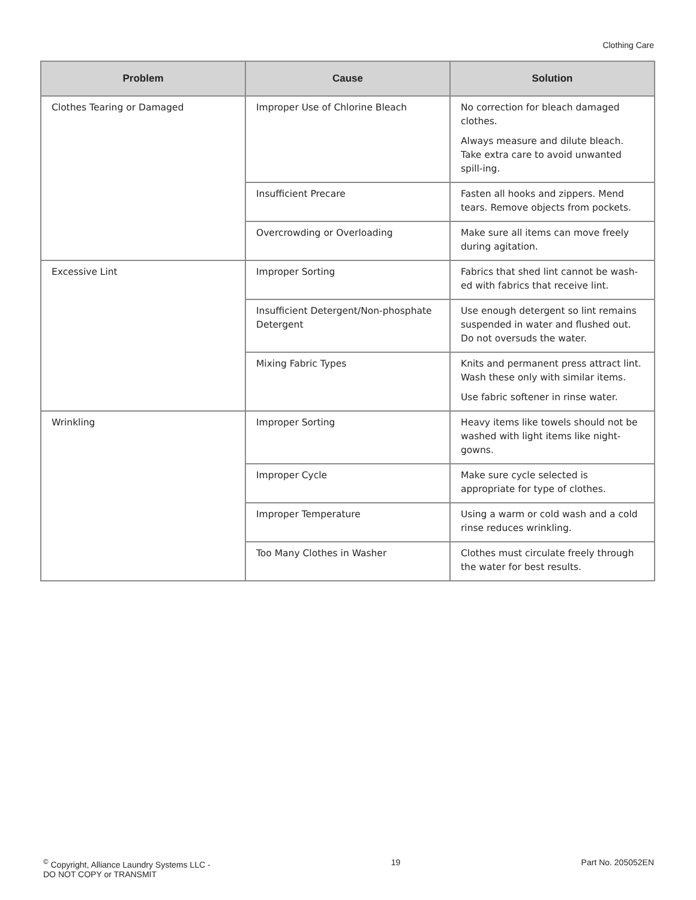Clothing Care
| Problem | Cause | Solution |
| --- | --- | --- |
| Clothes Tearing or Damaged | Improper Use of Chlorine Bleach | No correction for bleach damaged clothes. Always measure and dilute bleach. Take extra care to avoid unwanted spill-ing. |
| | Insufficient Precare | Fasten all hooks and zippers. Mend tears. Remove objects from pockets. |
| | Overcrowding or Overloading | Make sure all items can move freely during agitation. |
| Excessive Lint | Improper Sorting | Fabrics that shed lint cannot be wash-ed with fabrics that receive lint. |
| | Insufficient Detergent/Non-phosphate Detergent | Use enough detergent so lint remains suspended in water and flushed out. Do not oversuds the water. |
| | Mixing Fabric Types | Knits and permanent press attract lint. Wash these only with similar items. Use fabric softener in rinse water. |
| Wrinkling | Improper Sorting | Heavy items like towels should not be washed with light items like night-gowns. |
| | Improper Cycle | Make sure cycle selected is appropriate for type of clothes. |
| | Improper Temperature | Using a warm or cold wash and a cold rinse reduces wrinkling. |
| | Too Many Clothes in Washer | Clothes must circulate freely through the water for best results. |
<sup>©</sup> Copyright, Alliance Laundry Systems LLC -
DO NOT COPY or TRANSMIT
19 Part No. 205052EN